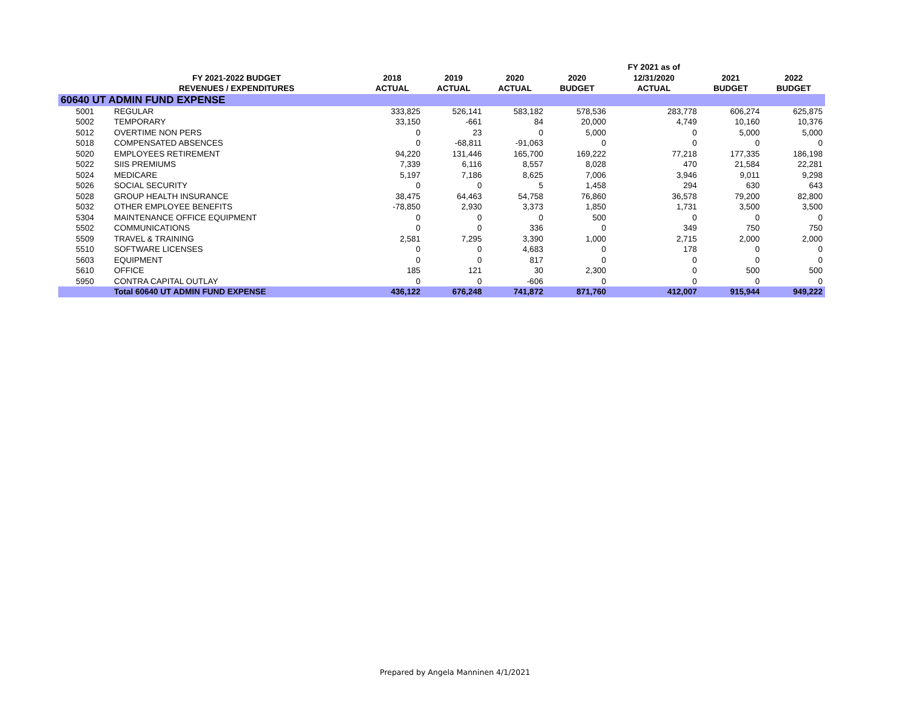| | | | | | | FY 2021 as of | | |
| --- | --- | --- | --- | --- | --- | --- | --- | --- |
| | FY 2021-2022 BUDGET | 2018 | 2019 | 2020 | 2020 | 12/31/2020 | 2021 | 2022 |
| | REVENUES / EXPENDITURES | ACTUAL | ACTUAL | ACTUAL | BUDGET | ACTUAL | BUDGET | BUDGET |
| 60640 UT ADMIN FUND EXPENSE | | | | | | | | |
| 5001 | REGULAR | 333,825 | 526,141 | 583,182 | 578,536 | 283,778 | 606,274 | 625,875 |
| 5002 | TEMPORARY | 33,150 | -661 | 84 | 20,000 | 4,749 | 10,160 | 10,376 |
| 5012 | OVERTIME NON PERS | 0 | 23 | 0 | 5,000 | 0 | 5,000 | 5,000 |
| 5018 | COMPENSATED ABSENCES | 0 | -68,811 | -91,063 | 0 | 0 | 0 | 0 |
| 5020 | EMPLOYEES RETIREMENT | 94,220 | 131,446 | 165,700 | 169,222 | 77,218 | 177,335 | 186,198 |
| 5022 | SIIS PREMIUMS | 7,339 | 6,116 | 8,557 | 8,028 | 470 | 21,584 | 22,281 |
| 5024 | MEDICARE | 5,197 | 7,186 | 8,625 | 7,006 | 3,946 | 9,011 | 9,298 |
| 5026 | SOCIAL SECURITY | 0 | 0 | 5 | 1,458 | 294 | 630 | 643 |
| 5028 | GROUP HEALTH INSURANCE | 38,475 | 64,463 | 54,758 | 76,860 | 36,578 | 79,200 | 82,800 |
| 5032 | OTHER EMPLOYEE BENEFITS | -78,850 | 2,930 | 3,373 | 1,850 | 1,731 | 3,500 | 3,500 |
| 5304 | MAINTENANCE OFFICE EQUIPMENT | 0 | 0 | 0 | 500 | 0 | 0 | 0 |
| 5502 | COMMUNICATIONS | 0 | 0 | 336 | 0 | 349 | 750 | 750 |
| 5509 | TRAVEL & TRAINING | 2,581 | 7,295 | 3,390 | 1,000 | 2,715 | 2,000 | 2,000 |
| 5510 | SOFTWARE LICENSES | 0 | 0 | 4,683 | 0 | 178 | 0 | 0 |
| 5603 | EQUIPMENT | 0 | 0 | 817 | 0 | 0 | 0 | 0 |
| 5610 | OFFICE | 185 | 121 | 30 | 2,300 | 0 | 500 | 500 |
| 5950 | CONTRA CAPITAL OUTLAY | 0 | 0 | -606 | 0 | 0 | 0 | 0 |
| | Total 60640 UT ADMIN FUND EXPENSE | 436,122 | 676,248 | 741,872 | 871,760 | 412,007 | 915,944 | 949,222 |
Prepared by Angela Manninen 4/1/2021